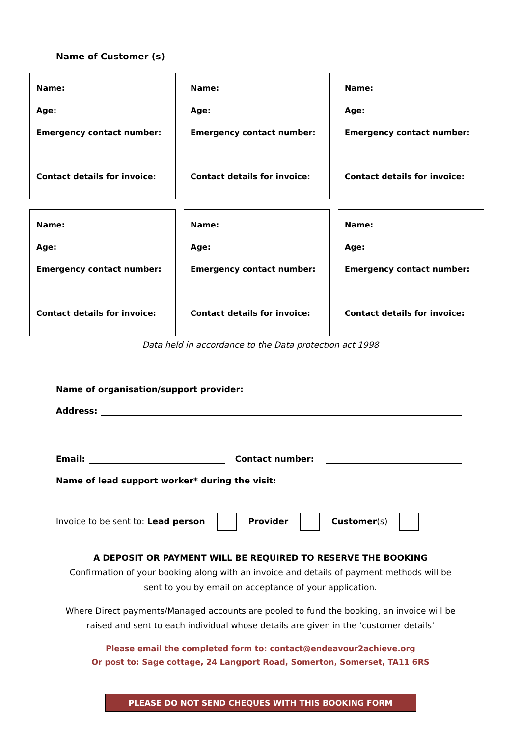Name of Customer (s)
| Name: Age: Emergency contact number: Contact details for invoice: | Name: Age: Emergency contact number: Contact details for invoice: | Name: Age: Emergency contact number: Contact details for invoice: |
| Name: Age: Emergency contact number: Contact details for invoice: | Name: Age: Emergency contact number: Contact details for invoice: | Name: Age: Emergency contact number: Contact details for invoice: |
Data held in accordance to the Data protection act 1998
Name of organisation/support provider:
Address:
Email: Contact number:
Name of lead support worker* during the visit:
Invoice to be sent to: Lead person Provider Customer(s)
A DEPOSIT OR PAYMENT WILL BE REQUIRED TO RESERVE THE BOOKING
Confirmation of your booking along with an invoice and details of payment methods will be
sent to you by email on acceptance of your application.
Where Direct payments/Managed accounts are pooled to fund the booking, an invoice will be
raised and sent to each individual whose details are given in the ‘customer details’
Please email the completed form to: contact@endeavour2achieve.org
Or post to: Sage cottage, 24 Langport Road, Somerton, Somerset, TA11 6RS
PLEASE DO NOT SEND CHEQUES WITH THIS BOOKING FORM